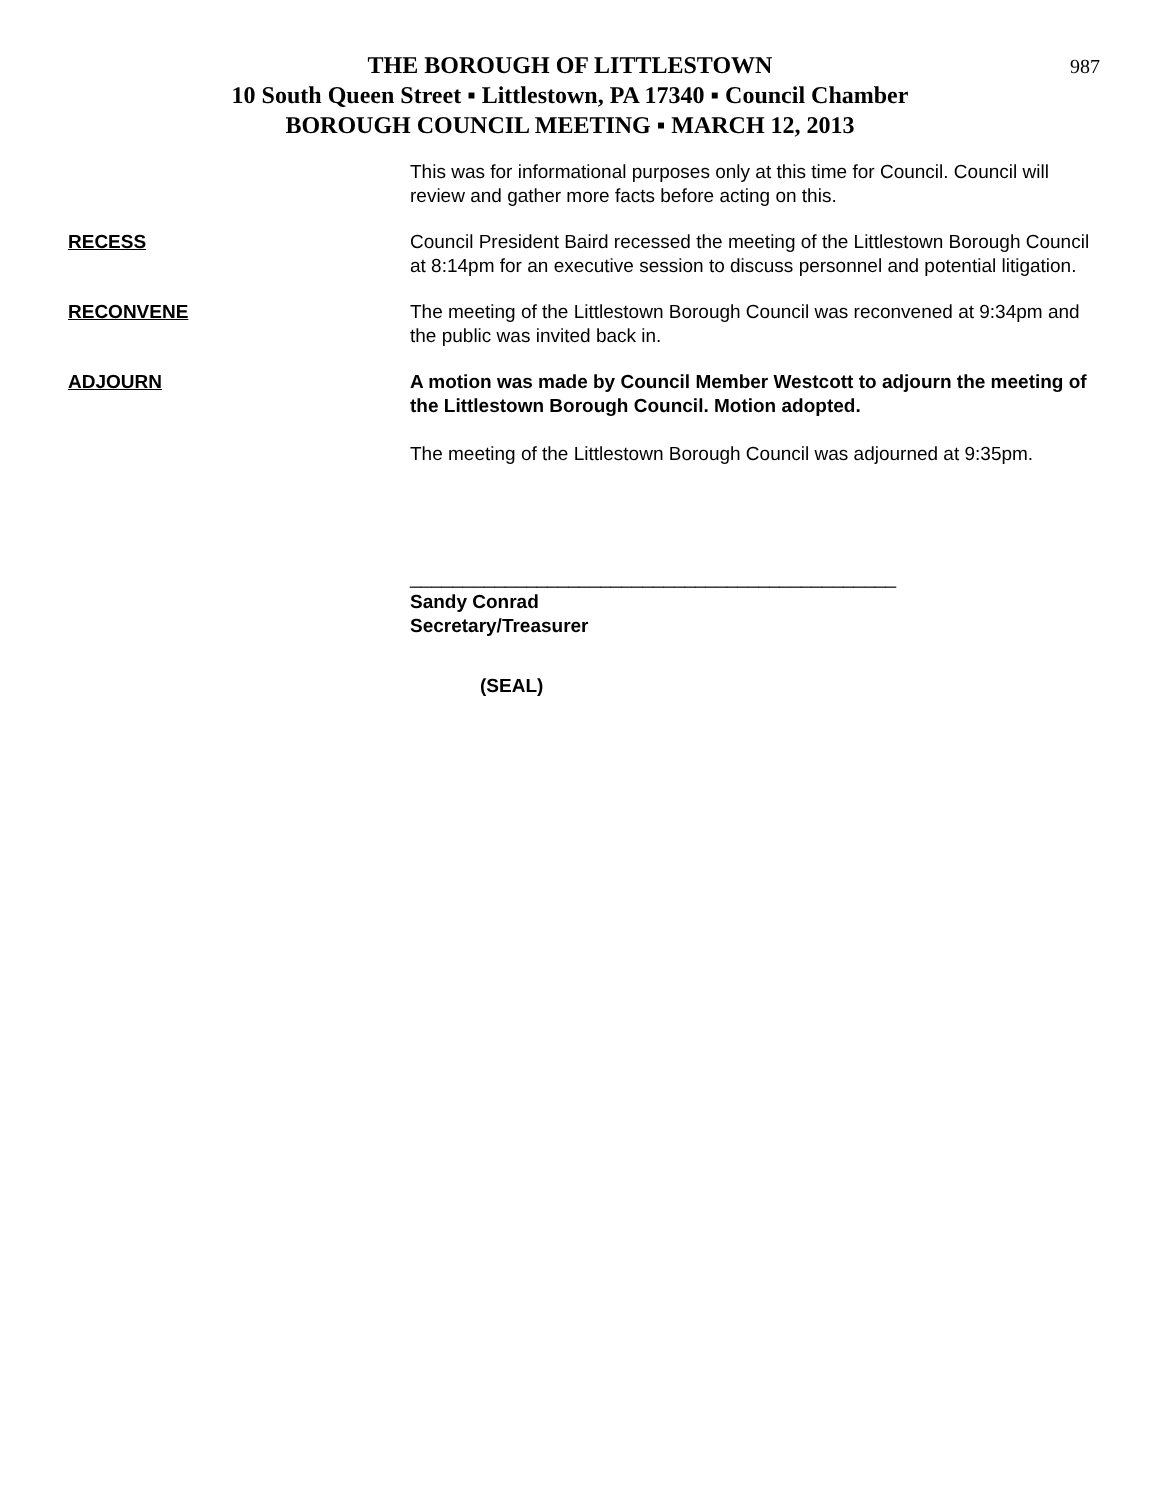987
THE BOROUGH OF LITTLESTOWN
10 South Queen Street ▪ Littlestown, PA 17340 ▪ Council Chamber
BOROUGH COUNCIL MEETING ▪ MARCH 12, 2013
This was for informational purposes only at this time for Council. Council will review and gather more facts before acting on this.
RECESS Council President Baird recessed the meeting of the Littlestown Borough Council at 8:14pm for an executive session to discuss personnel and potential litigation.
RECONVENE The meeting of the Littlestown Borough Council was reconvened at 9:34pm and the public was invited back in.
ADJOURN A motion was made by Council Member Westcott to adjourn the meeting of the Littlestown Borough Council. Motion adopted.
The meeting of the Littlestown Borough Council was adjourned at 9:35pm.
______________________________________________
Sandy Conrad
Secretary/Treasurer
(SEAL)